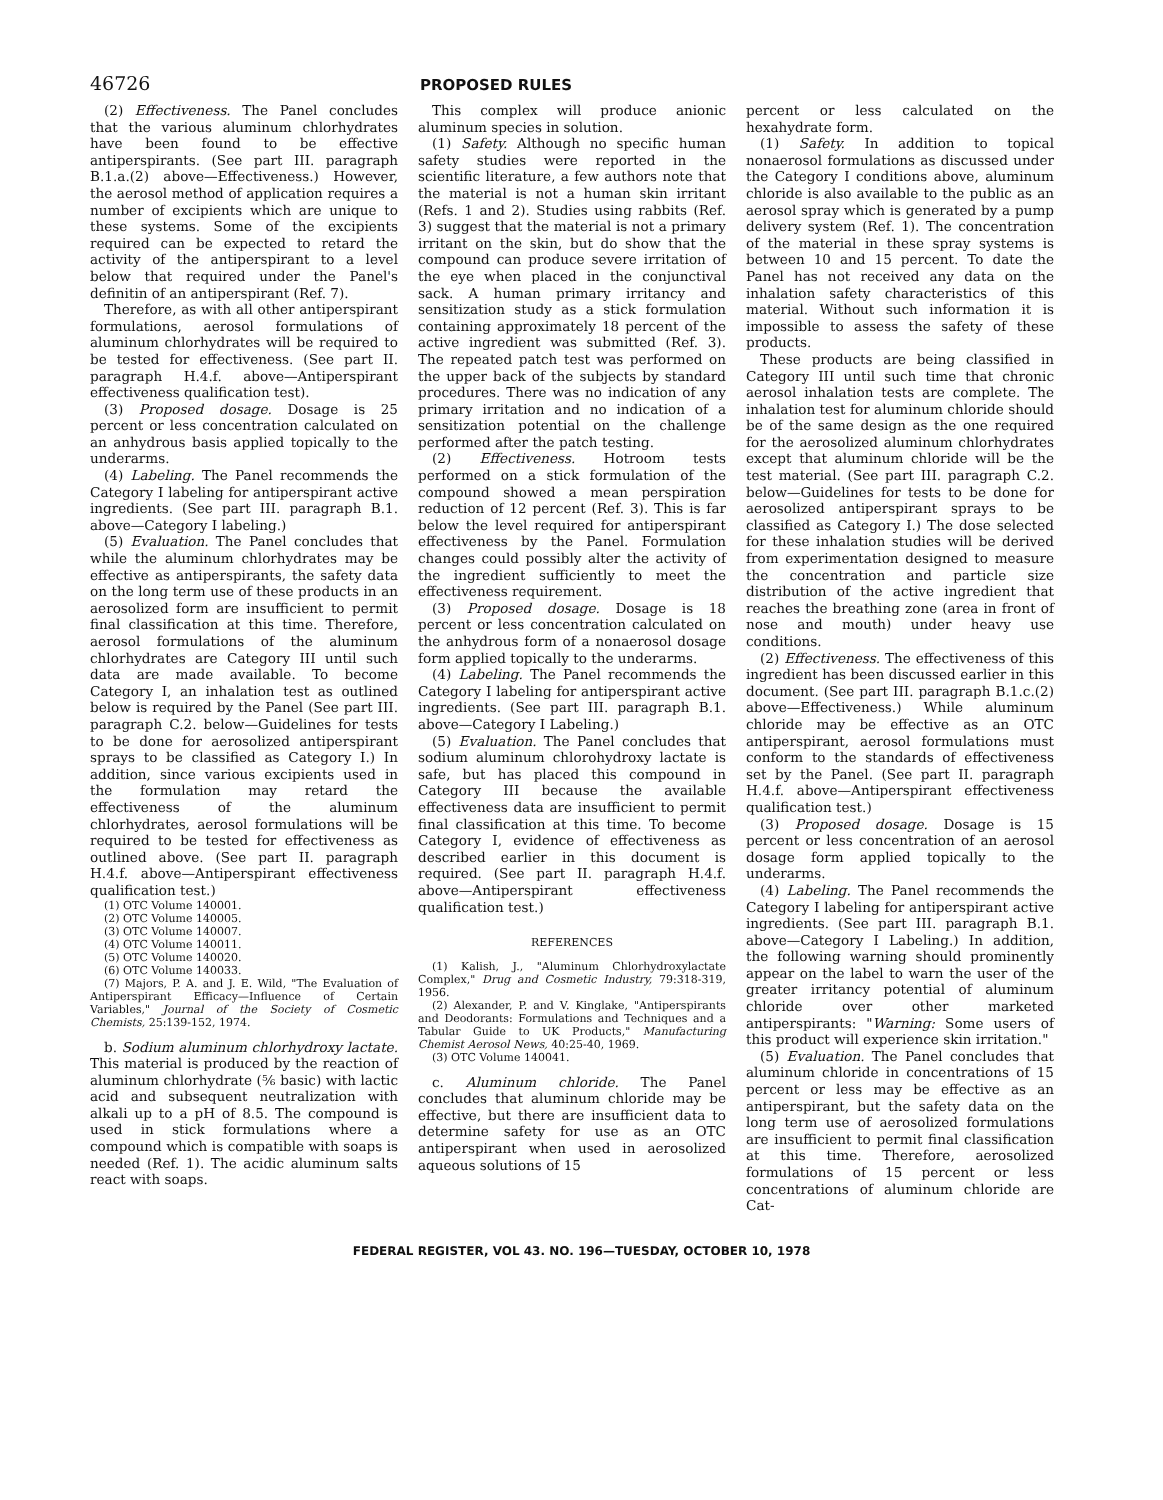46726 PROPOSED RULES
(2) Effectiveness. The Panel concludes that the various aluminum chlorhydrates have been found to be effective antiperspirants. (See part III. paragraph B.1.a.(2) above—Effectiveness.) However, the aerosol method of application requires a number of excipients which are unique to these systems. Some of the excipients required can be expected to retard the activity of the antiperspirant to a level below that required under the Panel's definitin of an antiperspirant (Ref. 7).
Therefore, as with all other antiperspirant formulations, aerosol formulations of aluminum chlorhydrates will be required to be tested for effectiveness. (See part II. paragraph H.4.f. above—Antiperspirant effectiveness qualification test).
(3) Proposed dosage. Dosage is 25 percent or less concentration calculated on an anhydrous basis applied topically to the underarms.
(4) Labeling. The Panel recommends the Category I labeling for antiperspirant active ingredients. (See part III. paragraph B.1. above—Category I labeling.)
(5) Evaluation. The Panel concludes that while the aluminum chlorhydrates may be effective as antiperspirants, the safety data on the long term use of these products in an aerosolized form are insufficient to permit final classification at this time. Therefore, aerosol formulations of the aluminum chlorhydrates are Category III until such data are made available. To become Category I, an inhalation test as outlined below is required by the Panel (See part III. paragraph C.2. below—Guidelines for tests to be done for aerosolized antiperspirant sprays to be classified as Category I.) In addition, since various excipients used in the formulation may retard the effectiveness of the aluminum chlorhydrates, aerosol formulations will be required to be tested for effectiveness as outlined above. (See part II. paragraph H.4.f. above—Antiperspirant effectiveness qualification test.)
(1) OTC Volume 140001.
(2) OTC Volume 140005.
(3) OTC Volume 140007.
(4) OTC Volume 140011.
(5) OTC Volume 140020.
(6) OTC Volume 140033.
(7) Majors, P. A. and J. E. Wild, "The Evaluation of Antiperspirant Efficacy—Influence of Certain Variables," Journal of the Society of Cosmetic Chemists, 25:139-152, 1974.
b. Sodium aluminum chlorhydroxy lactate. This material is produced by the reaction of aluminum chlorhydrate (⅚ basic) with lactic acid and subsequent neutralization with alkali up to a pH of 8.5. The compound is used in stick formulations where a compound which is compatible with soaps is needed (Ref. 1). The acidic aluminum salts react with soaps.
This complex will produce anionic aluminum species in solution.
(1) Safety. Although no specific human safety studies were reported in the scientific literature, a few authors note that the material is not a human skin irritant (Refs. 1 and 2). Studies using rabbits (Ref. 3) suggest that the material is not a primary irritant on the skin, but do show that the compound can produce severe irritation of the eye when placed in the conjunctival sack. A human primary irritancy and sensitization study as a stick formulation containing approximately 18 percent of the active ingredient was submitted (Ref. 3). The repeated patch test was performed on the upper back of the subjects by standard procedures. There was no indication of any primary irritation and no indication of a sensitization potential on the challenge performed after the patch testing.
(2) Effectiveness. Hotroom tests performed on a stick formulation of the compound showed a mean perspiration reduction of 12 percent (Ref. 3). This is far below the level required for antiperspirant effectiveness by the Panel. Formulation changes could possibly alter the activity of the ingredient sufficiently to meet the effectiveness requirement.
(3) Proposed dosage. Dosage is 18 percent or less concentration calculated on the anhydrous form of a nonaerosol dosage form applied topically to the underarms.
(4) Labeling. The Panel recommends the Category I labeling for antiperspirant active ingredients. (See part III. paragraph B.1. above—Category I Labeling.)
(5) Evaluation. The Panel concludes that sodium aluminum chlorohydroxy lactate is safe, but has placed this compound in Category III because the available effectiveness data are insufficient to permit final classification at this time. To become Category I, evidence of effectiveness as described earlier in this document is required. (See part II. paragraph H.4.f. above—Antiperspirant effectiveness qualification test.)
REFERENCES
(1) Kalish, J., "Aluminum Chlorhydroxylactate Complex," Drug and Cosmetic Industry, 79:318-319, 1956.
(2) Alexander, P. and V. Kinglake, "Antiperspirants and Deodorants: Formulations and Techniques and a Tabular Guide to UK Products," Manufacturing Chemist Aerosol News, 40:25-40, 1969.
(3) OTC Volume 140041.
c. Aluminum chloride. The Panel concludes that aluminum chloride may be effective, but there are insufficient data to determine safety for use as an OTC antiperspirant when used in aerosolized aqueous solutions of 15
percent or less calculated on the hexahydrate form.
(1) Safety. In addition to topical nonaerosol formulations as discussed under the Category I conditions above, aluminum chloride is also available to the public as an aerosol spray which is generated by a pump delivery system (Ref. 1). The concentration of the material in these spray systems is between 10 and 15 percent. To date the Panel has not received any data on the inhalation safety characteristics of this material. Without such information it is impossible to assess the safety of these products.
These products are being classified in Category III until such time that chronic aerosol inhalation tests are complete. The inhalation test for aluminum chloride should be of the same design as the one required for the aerosolized aluminum chlorhydrates except that aluminum chloride will be the test material. (See part III. paragraph C.2. below—Guidelines for tests to be done for aerosolized antiperspirant sprays to be classified as Category I.) The dose selected for these inhalation studies will be derived from experimentation designed to measure the concentration and particle size distribution of the active ingredient that reaches the breathing zone (area in front of nose and mouth) under heavy use conditions.
(2) Effectiveness. The effectiveness of this ingredient has been discussed earlier in this document. (See part III. paragraph B.1.c.(2) above—Effectiveness.) While aluminum chloride may be effective as an OTC antiperspirant, aerosol formulations must conform to the standards of effectiveness set by the Panel. (See part II. paragraph H.4.f. above—Antiperspirant effectiveness qualification test.)
(3) Proposed dosage. Dosage is 15 percent or less concentration of an aerosol dosage form applied topically to the underarms.
(4) Labeling. The Panel recommends the Category I labeling for antiperspirant active ingredients. (See part III. paragraph B.1. above—Category I Labeling.) In addition, the following warning should prominently appear on the label to warn the user of the greater irritancy potential of aluminum chloride over other marketed antiperspirants: "Warning: Some users of this product will experience skin irritation."
(5) Evaluation. The Panel concludes that aluminum chloride in concentrations of 15 percent or less may be effective as an antiperspirant, but the safety data on the long term use of aerosolized formulations are insufficient to permit final classification at this time. Therefore, aerosolized formulations of 15 percent or less concentrations of aluminum chloride are Cat-
FEDERAL REGISTER, VOL 43. NO. 196—TUESDAY, OCTOBER 10, 1978